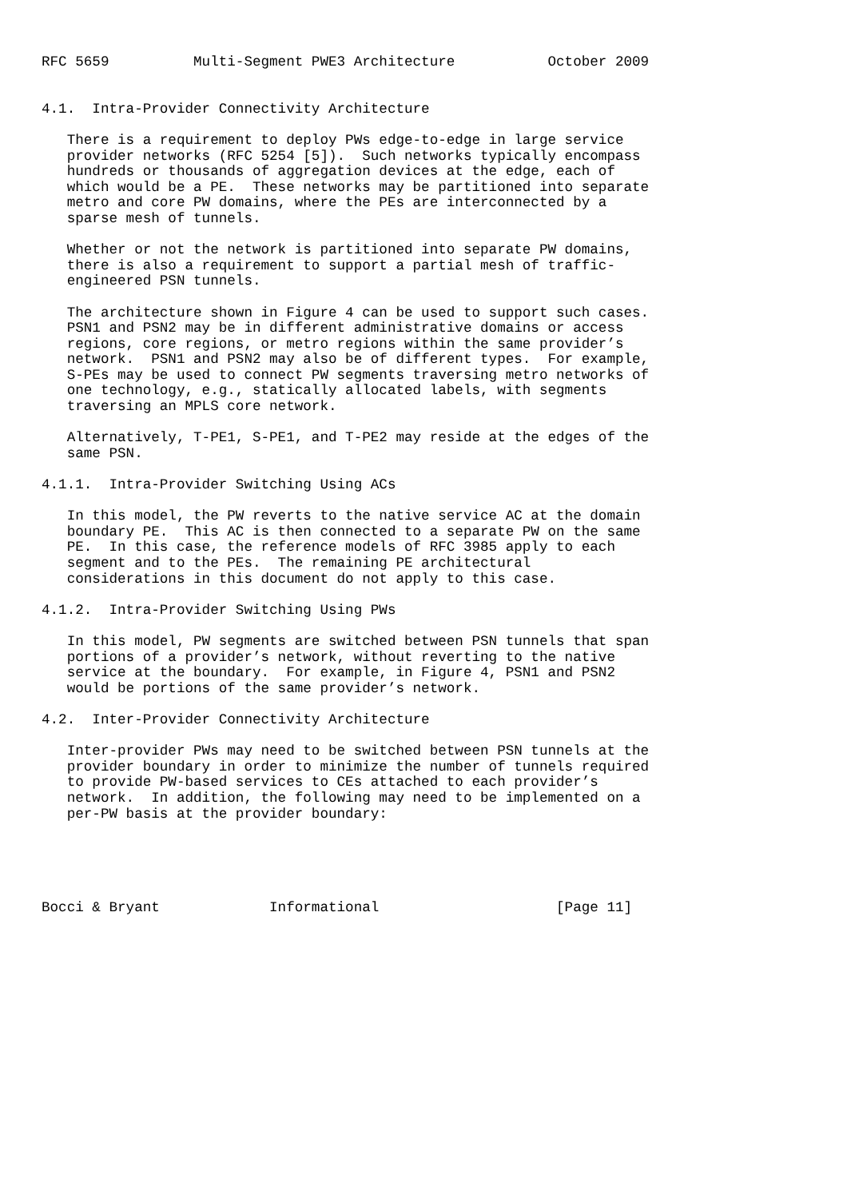RFC 5659          Multi-Segment PWE3 Architecture           October 2009


4.1.  Intra-Provider Connectivity Architecture

   There is a requirement to deploy PWs edge-to-edge in large service
   provider networks (RFC 5254 [5]).  Such networks typically encompass
   hundreds or thousands of aggregation devices at the edge, each of
   which would be a PE.  These networks may be partitioned into separate
   metro and core PW domains, where the PEs are interconnected by a
   sparse mesh of tunnels.

   Whether or not the network is partitioned into separate PW domains,
   there is also a requirement to support a partial mesh of traffic-
   engineered PSN tunnels.

   The architecture shown in Figure 4 can be used to support such cases.
   PSN1 and PSN2 may be in different administrative domains or access
   regions, core regions, or metro regions within the same provider’s
   network.  PSN1 and PSN2 may also be of different types.  For example,
   S-PEs may be used to connect PW segments traversing metro networks of
   one technology, e.g., statically allocated labels, with segments
   traversing an MPLS core network.

   Alternatively, T-PE1, S-PE1, and T-PE2 may reside at the edges of the
   same PSN.

4.1.1.  Intra-Provider Switching Using ACs

   In this model, the PW reverts to the native service AC at the domain
   boundary PE.  This AC is then connected to a separate PW on the same
   PE.  In this case, the reference models of RFC 3985 apply to each
   segment and to the PEs.  The remaining PE architectural
   considerations in this document do not apply to this case.

4.1.2.  Intra-Provider Switching Using PWs

   In this model, PW segments are switched between PSN tunnels that span
   portions of a provider’s network, without reverting to the native
   service at the boundary.  For example, in Figure 4, PSN1 and PSN2
   would be portions of the same provider’s network.

4.2.  Inter-Provider Connectivity Architecture

   Inter-provider PWs may need to be switched between PSN tunnels at the
   provider boundary in order to minimize the number of tunnels required
   to provide PW-based services to CEs attached to each provider’s
   network.  In addition, the following may need to be implemented on a
   per-PW basis at the provider boundary:





Bocci & Bryant             Informational                     [Page 11]